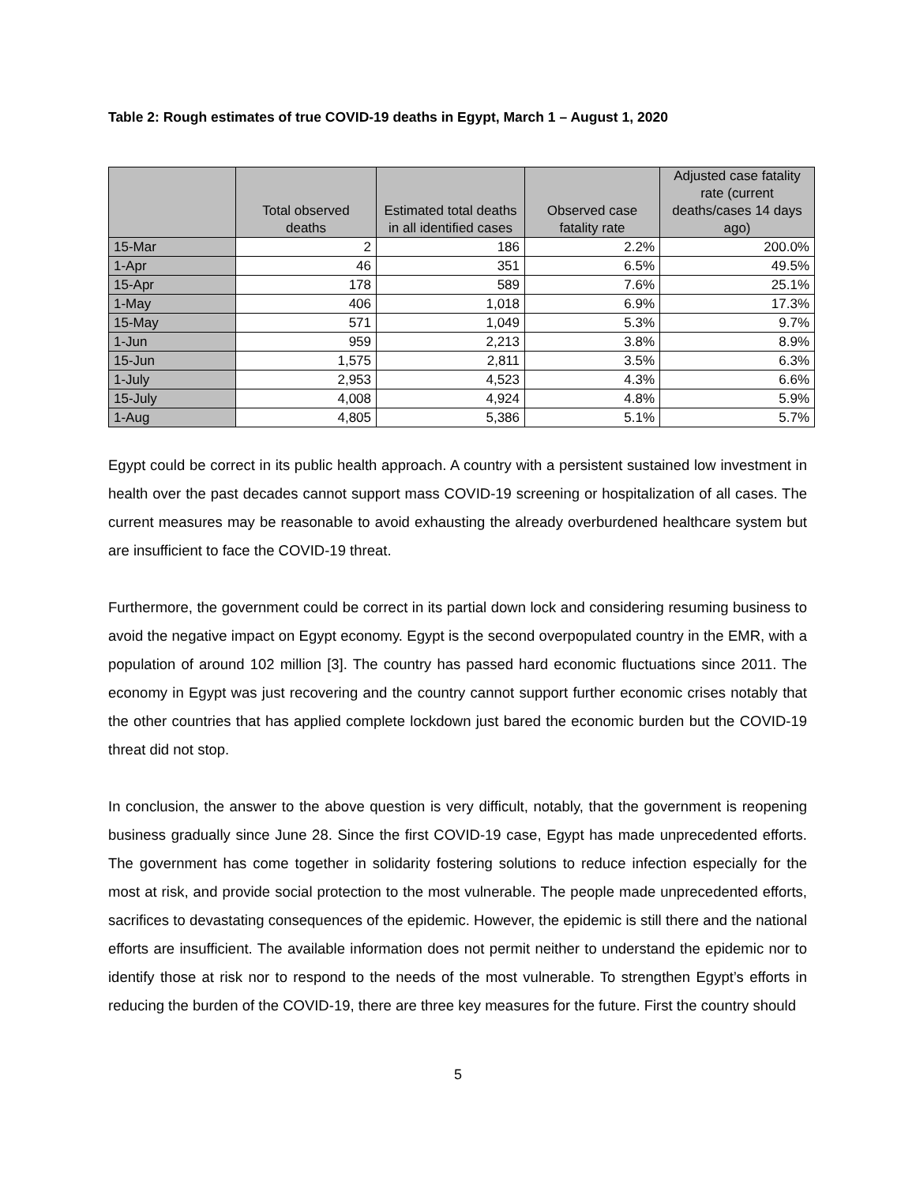Table 2: Rough estimates of true COVID-19 deaths in Egypt, March 1 – August 1, 2020
| | Total observed deaths | Estimated total deaths in all identified cases | Observed case fatality rate | Adjusted case fatality rate (current deaths/cases 14 days ago) |
| --- | --- | --- | --- | --- |
| 15-Mar | 2 | 186 | 2.2% | 200.0% |
| 1-Apr | 46 | 351 | 6.5% | 49.5% |
| 15-Apr | 178 | 589 | 7.6% | 25.1% |
| 1-May | 406 | 1,018 | 6.9% | 17.3% |
| 15-May | 571 | 1,049 | 5.3% | 9.7% |
| 1-Jun | 959 | 2,213 | 3.8% | 8.9% |
| 15-Jun | 1,575 | 2,811 | 3.5% | 6.3% |
| 1-July | 2,953 | 4,523 | 4.3% | 6.6% |
| 15-July | 4,008 | 4,924 | 4.8% | 5.9% |
| 1-Aug | 4,805 | 5,386 | 5.1% | 5.7% |
Egypt could be correct in its public health approach. A country with a persistent sustained low investment in health over the past decades cannot support mass COVID-19 screening or hospitalization of all cases. The current measures may be reasonable to avoid exhausting the already overburdened healthcare system but are insufficient to face the COVID-19 threat.
Furthermore, the government could be correct in its partial down lock and considering resuming business to avoid the negative impact on Egypt economy. Egypt is the second overpopulated country in the EMR, with a population of around 102 million [3]. The country has passed hard economic fluctuations since 2011. The economy in Egypt was just recovering and the country cannot support further economic crises notably that the other countries that has applied complete lockdown just bared the economic burden but the COVID-19 threat did not stop.
In conclusion, the answer to the above question is very difficult, notably, that the government is reopening business gradually since June 28. Since the first COVID-19 case, Egypt has made unprecedented efforts. The government has come together in solidarity fostering solutions to reduce infection especially for the most at risk, and provide social protection to the most vulnerable. The people made unprecedented efforts, sacrifices to devastating consequences of the epidemic. However, the epidemic is still there and the national efforts are insufficient. The available information does not permit neither to understand the epidemic nor to identify those at risk nor to respond to the needs of the most vulnerable. To strengthen Egypt’s efforts in reducing the burden of the COVID-19, there are three key measures for the future. First the country should
5